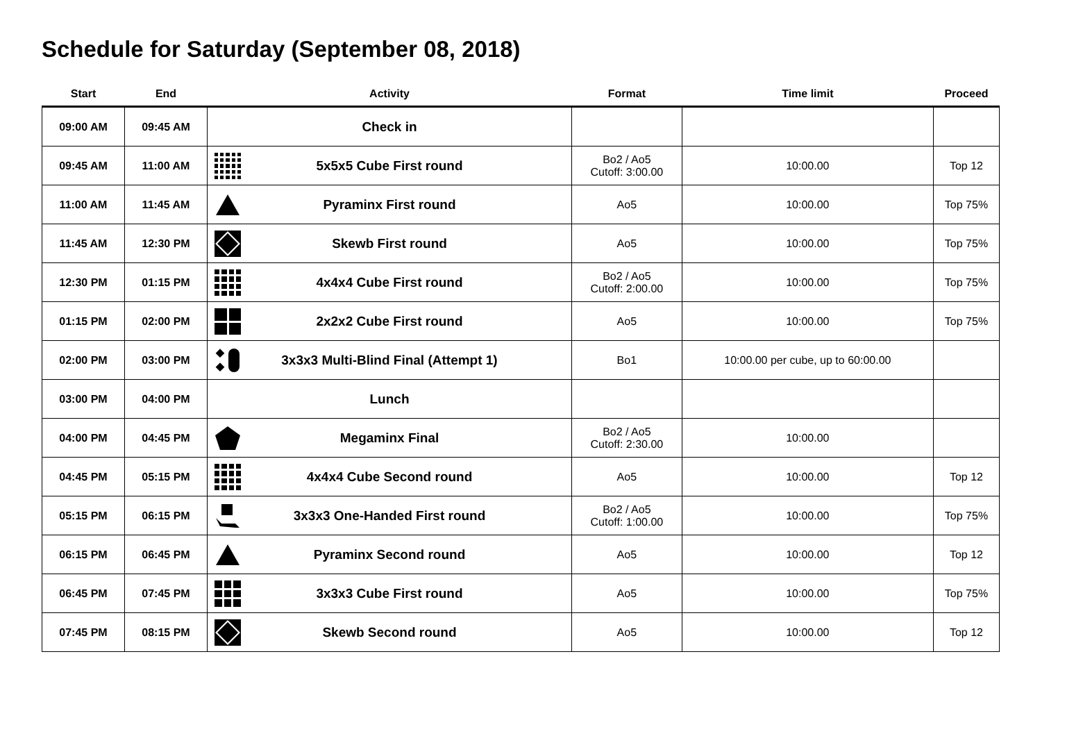Schedule for Saturday (September 08, 2018)
| Start | End | Activity | Format | Time limit | Proceed |
| --- | --- | --- | --- | --- | --- |
| 09:00 AM | 09:45 AM | Check in | | | |
| 09:45 AM | 11:00 AM | 5x5x5 Cube First round | Bo2 / Ao5 Cutoff: 3:00.00 | 10:00.00 | Top 12 |
| 11:00 AM | 11:45 AM | Pyraminx First round | Ao5 | 10:00.00 | Top 75% |
| 11:45 AM | 12:30 PM | Skewb First round | Ao5 | 10:00.00 | Top 75% |
| 12:30 PM | 01:15 PM | 4x4x4 Cube First round | Bo2 / Ao5 Cutoff: 2:00.00 | 10:00.00 | Top 75% |
| 01:15 PM | 02:00 PM | 2x2x2 Cube First round | Ao5 | 10:00.00 | Top 75% |
| 02:00 PM | 03:00 PM | 3x3x3 Multi-Blind Final (Attempt 1) | Bo1 | 10:00.00 per cube, up to 60:00.00 | |
| 03:00 PM | 04:00 PM | Lunch | | | |
| 04:00 PM | 04:45 PM | Megaminx Final | Bo2 / Ao5 Cutoff: 2:30.00 | 10:00.00 | |
| 04:45 PM | 05:15 PM | 4x4x4 Cube Second round | Ao5 | 10:00.00 | Top 12 |
| 05:15 PM | 06:15 PM | 3x3x3 One-Handed First round | Bo2 / Ao5 Cutoff: 1:00.00 | 10:00.00 | Top 75% |
| 06:15 PM | 06:45 PM | Pyraminx Second round | Ao5 | 10:00.00 | Top 12 |
| 06:45 PM | 07:45 PM | 3x3x3 Cube First round | Ao5 | 10:00.00 | Top 75% |
| 07:45 PM | 08:15 PM | Skewb Second round | Ao5 | 10:00.00 | Top 12 |